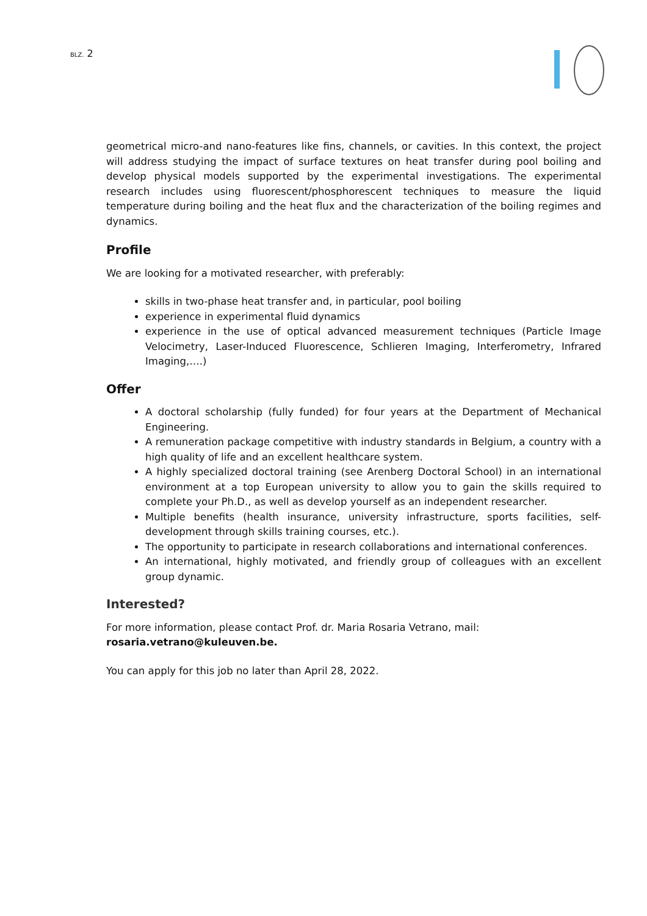BLZ. 2
geometrical micro-and nano-features like fins, channels, or cavities. In this context, the project will address studying the impact of surface textures on heat transfer during pool boiling and develop physical models supported by the experimental investigations. The experimental research includes using fluorescent/phosphorescent techniques to measure the liquid temperature during boiling and the heat flux and the characterization of the boiling regimes and dynamics.
Profile
We are looking for a motivated researcher, with preferably:
skills in two-phase heat transfer and, in particular, pool boiling
experience in experimental fluid dynamics
experience in the use of optical advanced measurement techniques (Particle Image Velocimetry, Laser-Induced Fluorescence, Schlieren Imaging, Interferometry, Infrared Imaging,….)
Offer
A doctoral scholarship (fully funded) for four years at the Department of Mechanical Engineering.
A remuneration package competitive with industry standards in Belgium, a country with a high quality of life and an excellent healthcare system.
A highly specialized doctoral training (see Arenberg Doctoral School) in an international environment at a top European university to allow you to gain the skills required to complete your Ph.D., as well as develop yourself as an independent researcher.
Multiple benefits (health insurance, university infrastructure, sports facilities, self-development through skills training courses, etc.).
The opportunity to participate in research collaborations and international conferences.
An international, highly motivated, and friendly group of colleagues with an excellent group dynamic.
Interested?
For more information, please contact Prof. dr. Maria Rosaria Vetrano, mail:
rosaria.vetrano@kuleuven.be.
You can apply for this job no later than April 28, 2022.